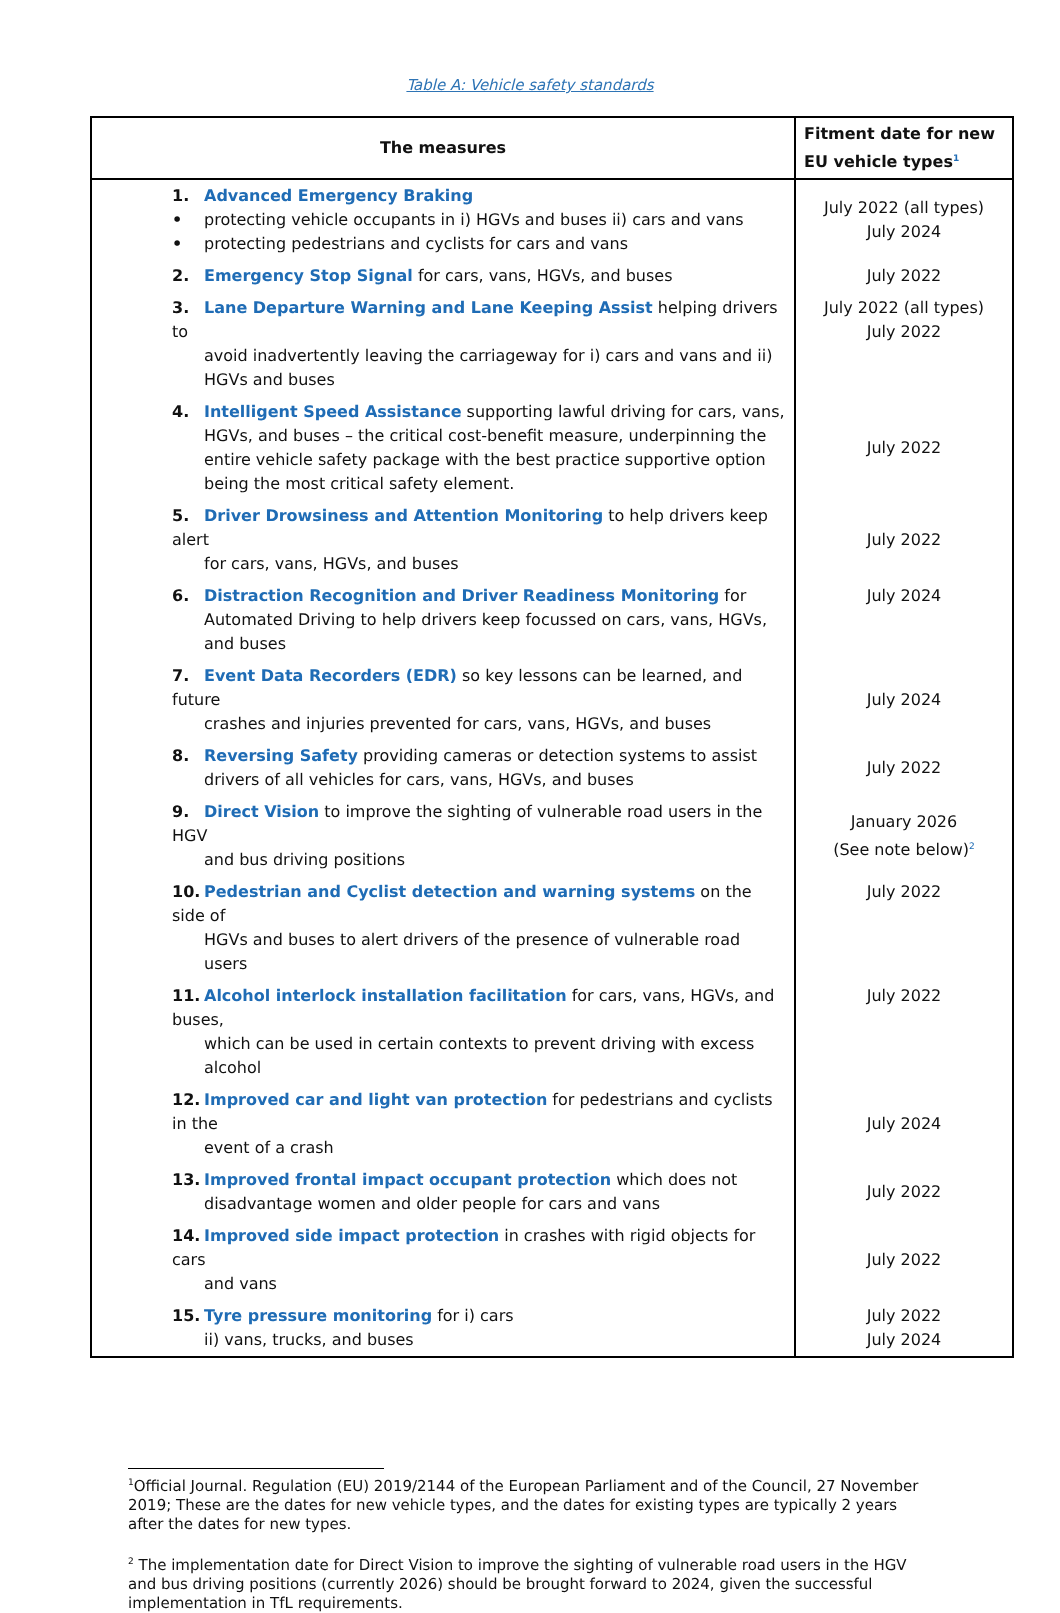Table A: Vehicle safety standards
| The measures | Fitment date for new EU vehicle types<sup>1</sup> |
| --- | --- |
| 1. Advanced Emergency Braking • protecting vehicle occupants in i) HGVs and buses ii) cars and vans • protecting pedestrians and cyclists for cars and vans | July 2022 (all types) July 2024 |
| 2. Emergency Stop Signal for cars, vans, HGVs, and buses | July 2022 |
| 3. Lane Departure Warning and Lane Keeping Assist helping drivers to avoid inadvertently leaving the carriageway for i) cars and vans and ii) HGVs and buses | July 2022 (all types) July 2022 |
| 4. Intelligent Speed Assistance supporting lawful driving for cars, vans, HGVs, and buses – the critical cost-benefit measure, underpinning the entire vehicle safety package with the best practice supportive option being the most critical safety element. | July 2022 |
| 5. Driver Drowsiness and Attention Monitoring to help drivers keep alert for cars, vans, HGVs, and buses | July 2022 |
| 6. Distraction Recognition and Driver Readiness Monitoring for Automated Driving to help drivers keep focussed on cars, vans, HGVs, and buses | July 2024 |
| 7. Event Data Recorders (EDR) so key lessons can be learned, and future crashes and injuries prevented for cars, vans, HGVs, and buses | July 2024 |
| 8. Reversing Safety providing cameras or detection systems to assist drivers of all vehicles for cars, vans, HGVs, and buses | July 2022 |
| 9. Direct Vision to improve the sighting of vulnerable road users in the HGV and bus driving positions | January 2026 (See note below)<sup>2</sup> |
| 10. Pedestrian and Cyclist detection and warning systems on the side of HGVs and buses to alert drivers of the presence of vulnerable road users | July 2022 |
| 11. Alcohol interlock installation facilitation for cars, vans, HGVs, and buses, which can be used in certain contexts to prevent driving with excess alcohol | July 2022 |
| 12. Improved car and light van protection for pedestrians and cyclists in the event of a crash | July 2024 |
| 13. Improved frontal impact occupant protection which does not disadvantage women and older people for cars and vans | July 2022 |
| 14. Improved side impact protection in crashes with rigid objects for cars and vans | July 2022 |
| 15. Tyre pressure monitoring for i) cars ii) vans, trucks, and buses | July 2022 July 2024 |
<sup>1</sup> Official Journal. Regulation (EU) 2019/2144 of the European Parliament and of the Council, 27 November 2019; These are the dates for new vehicle types, and the dates for existing types are typically 2 years after the dates for new types.
<sup>2</sup> The implementation date for Direct Vision to improve the sighting of vulnerable road users in the HGV and bus driving positions (currently 2026) should be brought forward to 2024, given the successful implementation in TfL requirements.